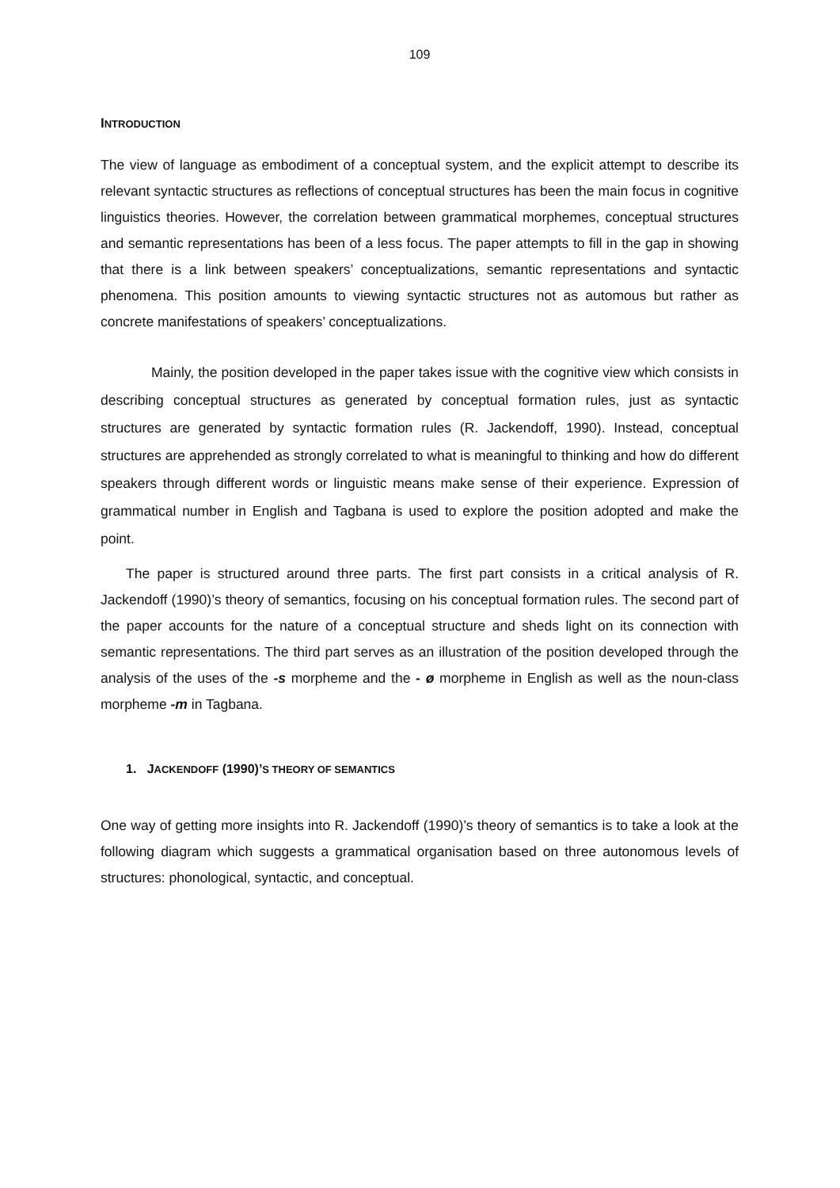109
INTRODUCTION
The view of language as embodiment of a conceptual system, and the explicit attempt to describe its relevant syntactic structures as reflections of conceptual structures has been the main focus in cognitive linguistics theories. However, the correlation between grammatical morphemes, conceptual structures and semantic representations has been of a less focus. The paper attempts to fill in the gap in showing that there is a link between speakers’ conceptualizations, semantic representations and syntactic phenomena. This position amounts to viewing syntactic structures not as automous but rather as concrete manifestations of speakers’ conceptualizations.
Mainly, the position developed in the paper takes issue with the cognitive view which consists in describing conceptual structures as generated by conceptual formation rules, just as syntactic structures are generated by syntactic formation rules (R. Jackendoff, 1990). Instead, conceptual structures are apprehended as strongly correlated to what is meaningful to thinking and how do different speakers through different words or linguistic means make sense of their experience. Expression of grammatical number in English and Tagbana is used to explore the position adopted and make the point.
The paper is structured around three parts. The first part consists in a critical analysis of R. Jackendoff (1990)’s theory of semantics, focusing on his conceptual formation rules. The second part of the paper accounts for the nature of a conceptual structure and sheds light on its connection with semantic representations. The third part serves as an illustration of the position developed through the analysis of the uses of the -s morpheme and the - ø morpheme in English as well as the noun-class morpheme -m in Tagbana.
1. JACKENDOFF (1990)’S THEORY OF SEMANTICS
One way of getting more insights into R. Jackendoff (1990)’s theory of semantics is to take a look at the following diagram which suggests a grammatical organisation based on three autonomous levels of structures: phonological, syntactic, and conceptual.